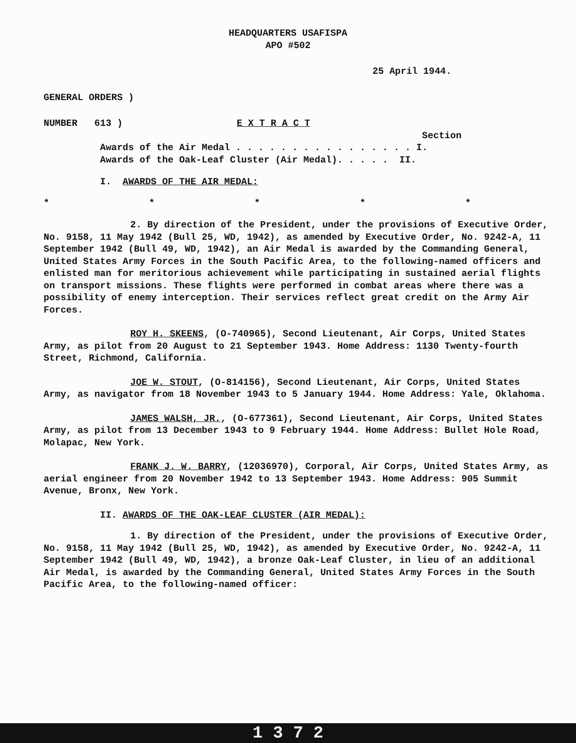HEADQUARTERS USAFISPA
APO #502
25 April 1944.
GENERAL ORDERS )
NUMBER 613 ) E X T R A C T
Section
Awards of the Air Medal . . . . . . . . . . . . . . . . I.
Awards of the Oak-Leaf Cluster (Air Medal). . . . . II.
I. AWARDS OF THE AIR MEDAL:
* * * * *
2. By direction of the President, under the provisions of Executive Order, No. 9158, 11 May 1942 (Bull 25, WD, 1942), as amended by Executive Order, No. 9242-A, 11 September 1942 (Bull 49, WD, 1942), an Air Medal is awarded by the Commanding General, United States Army Forces in the South Pacific Area, to the following-named officers and enlisted man for meritorious achievement while participating in sustained aerial flights on transport missions. These flights were performed in combat areas where there was a possibility of enemy interception. Their services reflect great credit on the Army Air Forces.
ROY H. SKEENS, (O-740965), Second Lieutenant, Air Corps, United States Army, as pilot from 20 August to 21 September 1943. Home Address: 1130 Twenty-fourth Street, Richmond, California.
JOE W. STOUT, (O-814156), Second Lieutenant, Air Corps, United States Army, as navigator from 18 November 1943 to 5 January 1944. Home Address: Yale, Oklahoma.
JAMES WALSH, JR., (O-677361), Second Lieutenant, Air Corps, United States Army, as pilot from 13 December 1943 to 9 February 1944. Home Address: Bullet Hole Road, Molapac, New York.
FRANK J. W. BARRY, (12036970), Corporal, Air Corps, United States Army, as aerial engineer from 20 November 1942 to 13 September 1943. Home Address: 905 Summit Avenue, Bronx, New York.
II. AWARDS OF THE OAK-LEAF CLUSTER (AIR MEDAL):
1. By direction of the President, under the provisions of Executive Order, No. 9158, 11 May 1942 (Bull 25, WD, 1942), as amended by Executive Order, No. 9242-A, 11 September 1942 (Bull 49, WD, 1942), a bronze Oak-Leaf Cluster, in lieu of an additional Air Medal, is awarded by the Commanding General, United States Army Forces in the South Pacific Area, to the following-named officer:
1 3 7 2